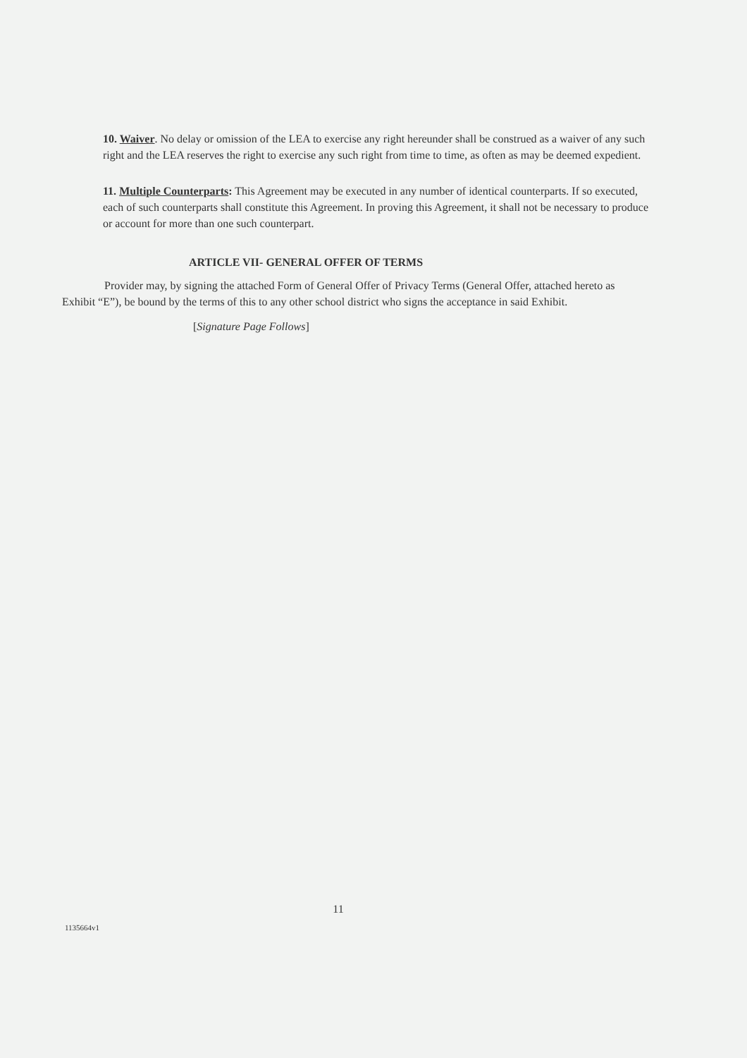10. Waiver. No delay or omission of the LEA to exercise any right hereunder shall be construed as a waiver of any such right and the LEA reserves the right to exercise any such right from time to time, as often as may be deemed expedient.
11. Multiple Counterparts: This Agreement may be executed in any number of identical counterparts. If so executed, each of such counterparts shall constitute this Agreement. In proving this Agreement, it shall not be necessary to produce or account for more than one such counterpart.
ARTICLE VII- GENERAL OFFER OF TERMS
Provider may, by signing the attached Form of General Offer of Privacy Terms (General Offer, attached hereto as Exhibit “E”), be bound by the terms of this to any other school district who signs the acceptance in said Exhibit.
[Signature Page Follows]
11
1135664v1